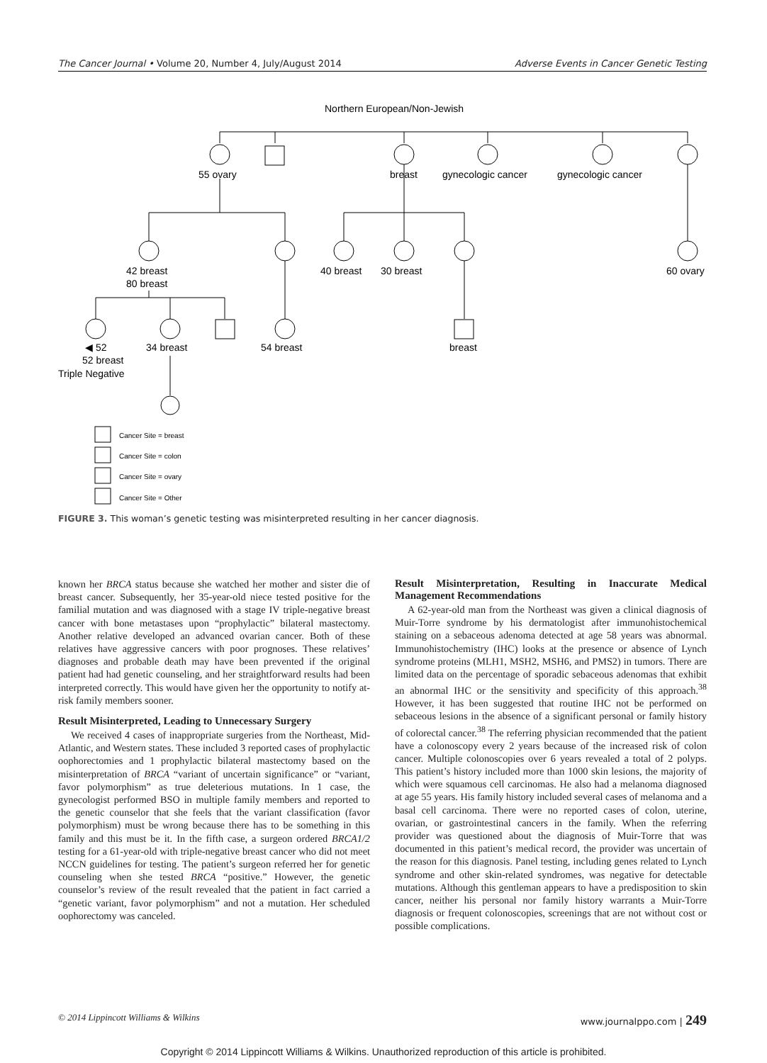The Cancer Journal • Volume 20, Number 4, July/August 2014 Adverse Events in Cancer Genetic Testing
Northern European/Non-Jewish
55 ovary
breast
gynecologic cancer
gynecologic cancer
42 breast
80 breast
40 breast
30 breast
60 ovary
◀ 52
34 breast
54 breast
breast
52 breast
Triple Negative
Cancer Site = breast
Cancer Site = colon
Cancer Site = ovary
Cancer Site = Other
FIGURE 3. This woman’s genetic testing was misinterpreted resulting in her cancer diagnosis.
known her BRCA status because she watched her mother and sister die of breast cancer. Subsequently, her 35-year-old niece tested positive for the familial mutation and was diagnosed with a stage IV triple-negative breast cancer with bone metastases upon “prophylactic” bilateral mastectomy. Another relative developed an advanced ovarian cancer. Both of these relatives have aggressive cancers with poor prognoses. These relatives’ diagnoses and probable death may have been prevented if the original patient had had genetic counseling, and her straightforward results had been interpreted correctly. This would have given her the opportunity to notify at-risk family members sooner.
Result Misinterpreted, Leading to Unnecessary Surgery
We received 4 cases of inappropriate surgeries from the Northeast, Mid-Atlantic, and Western states. These included 3 reported cases of prophylactic oophorectomies and 1 prophylactic bilateral mastectomy based on the misinterpretation of BRCA “variant of uncertain significance” or “variant, favor polymorphism” as true deleterious mutations. In 1 case, the gynecologist performed BSO in multiple family members and reported to the genetic counselor that she feels that the variant classification (favor polymorphism) must be wrong because there has to be something in this family and this must be it. In the fifth case, a surgeon ordered BRCA1/2 testing for a 61-year-old with triple-negative breast cancer who did not meet NCCN guidelines for testing. The patient’s surgeon referred her for genetic counseling when she tested BRCA “positive.” However, the genetic counselor’s review of the result revealed that the patient in fact carried a “genetic variant, favor polymorphism” and not a mutation. Her scheduled oophorectomy was canceled.
Result Misinterpretation, Resulting in Inaccurate Medical Management Recommendations
A 62-year-old man from the Northeast was given a clinical diagnosis of Muir-Torre syndrome by his dermatologist after immunohistochemical staining on a sebaceous adenoma detected at age 58 years was abnormal. Immunohistochemistry (IHC) looks at the presence or absence of Lynch syndrome proteins (MLH1, MSH2, MSH6, and PMS2) in tumors. There are limited data on the percentage of sporadic sebaceous adenomas that exhibit an abnormal IHC or the sensitivity and specificity of this approach.<sup>38</sup> However, it has been suggested that routine IHC not be performed on sebaceous lesions in the absence of a significant personal or family history of colorectal cancer.<sup>38</sup> The referring physician recommended that the patient have a colonoscopy every 2 years because of the increased risk of colon cancer. Multiple colonoscopies over 6 years revealed a total of 2 polyps. This patient’s history included more than 1000 skin lesions, the majority of which were squamous cell carcinomas. He also had a melanoma diagnosed at age 55 years. His family history included several cases of melanoma and a basal cell carcinoma. There were no reported cases of colon, uterine, ovarian, or gastrointestinal cancers in the family. When the referring provider was questioned about the diagnosis of Muir-Torre that was documented in this patient’s medical record, the provider was uncertain of the reason for this diagnosis. Panel testing, including genes related to Lynch syndrome and other skin-related syndromes, was negative for detectable mutations. Although this gentleman appears to have a predisposition to skin cancer, neither his personal nor family history warrants a Muir-Torre diagnosis or frequent colonoscopies, screenings that are not without cost or possible complications.
© 2014 Lippincott Williams & Wilkins www.journalppo.com | 249
Copyright © 2014 Lippincott Williams & Wilkins. Unauthorized reproduction of this article is prohibited.